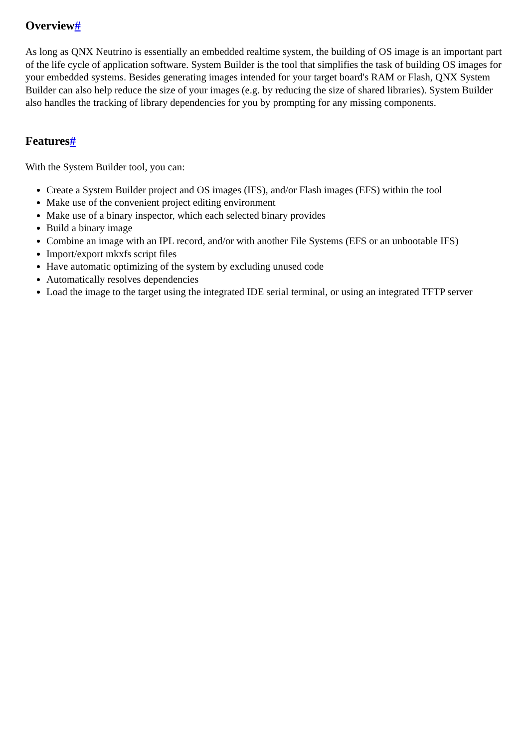Overview#
As long as QNX Neutrino is essentially an embedded realtime system, the building of OS image is an important part of the life cycle of application software. System Builder is the tool that simplifies the task of building OS images for your embedded systems. Besides generating images intended for your target board's RAM or Flash, QNX System Builder can also help reduce the size of your images (e.g. by reducing the size of shared libraries). System Builder also handles the tracking of library dependencies for you by prompting for any missing components.
Features#
With the System Builder tool, you can:
Create a System Builder project and OS images (IFS), and/or Flash images (EFS) within the tool
Make use of the convenient project editing environment
Make use of a binary inspector, which each selected binary provides
Build a binary image
Combine an image with an IPL record, and/or with another File Systems (EFS or an unbootable IFS)
Import/export mkxfs script files
Have automatic optimizing of the system by excluding unused code
Automatically resolves dependencies
Load the image to the target using the integrated IDE serial terminal, or using an integrated TFTP server